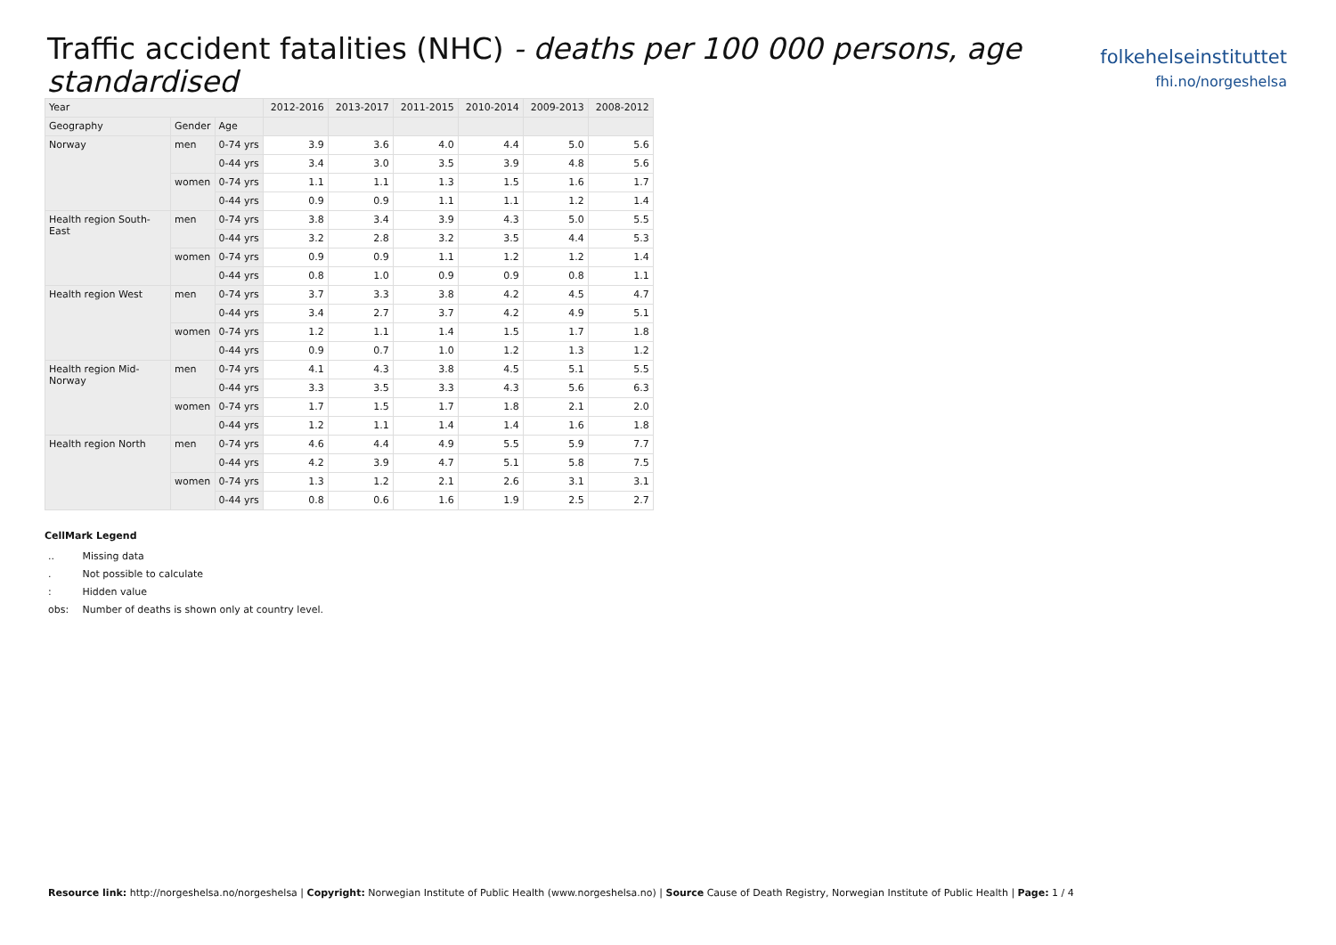Traffic accident fatalities (NHC) - deaths per 100 000 persons, age standardised
folkehelseinstituttet
fhi.no/norgeshelsa
| Year | | | 2012-2016 | 2013-2017 | 2011-2015 | 2010-2014 | 2009-2013 | 2008-2012 |
| --- | --- | --- | --- | --- | --- | --- | --- | --- |
| Geography | Gender | Age | | | | | | |
| Norway | men | 0-74 yrs | 3.9 | 3.6 | 4.0 | 4.4 | 5.0 | 5.6 |
| | | 0-44 yrs | 3.4 | 3.0 | 3.5 | 3.9 | 4.8 | 5.6 |
| | women | 0-74 yrs | 1.1 | 1.1 | 1.3 | 1.5 | 1.6 | 1.7 |
| | | 0-44 yrs | 0.9 | 0.9 | 1.1 | 1.1 | 1.2 | 1.4 |
| Health region South-East | men | 0-74 yrs | 3.8 | 3.4 | 3.9 | 4.3 | 5.0 | 5.5 |
| | | 0-44 yrs | 3.2 | 2.8 | 3.2 | 3.5 | 4.4 | 5.3 |
| | women | 0-74 yrs | 0.9 | 0.9 | 1.1 | 1.2 | 1.2 | 1.4 |
| | | 0-44 yrs | 0.8 | 1.0 | 0.9 | 0.9 | 0.8 | 1.1 |
| Health region West | men | 0-74 yrs | 3.7 | 3.3 | 3.8 | 4.2 | 4.5 | 4.7 |
| | | 0-44 yrs | 3.4 | 2.7 | 3.7 | 4.2 | 4.9 | 5.1 |
| | women | 0-74 yrs | 1.2 | 1.1 | 1.4 | 1.5 | 1.7 | 1.8 |
| | | 0-44 yrs | 0.9 | 0.7 | 1.0 | 1.2 | 1.3 | 1.2 |
| Health region Mid-Norway | men | 0-74 yrs | 4.1 | 4.3 | 3.8 | 4.5 | 5.1 | 5.5 |
| | | 0-44 yrs | 3.3 | 3.5 | 3.3 | 4.3 | 5.6 | 6.3 |
| | women | 0-74 yrs | 1.7 | 1.5 | 1.7 | 1.8 | 2.1 | 2.0 |
| | | 0-44 yrs | 1.2 | 1.1 | 1.4 | 1.4 | 1.6 | 1.8 |
| Health region North | men | 0-74 yrs | 4.6 | 4.4 | 4.9 | 5.5 | 5.9 | 7.7 |
| | | 0-44 yrs | 4.2 | 3.9 | 4.7 | 5.1 | 5.8 | 7.5 |
| | women | 0-74 yrs | 1.3 | 1.2 | 2.1 | 2.6 | 3.1 | 3.1 |
| | | 0-44 yrs | 0.8 | 0.6 | 1.6 | 1.9 | 2.5 | 2.7 |
CellMark Legend
.. Missing data
. Not possible to calculate
: Hidden value
obs: Number of deaths is shown only at country level.
Resource link: http://norgeshelsa.no/norgeshelsa | Copyright: Norwegian Institute of Public Health (www.norgeshelsa.no) | Source Cause of Death Registry, Norwegian Institute of Public Health | Page: 1 / 4